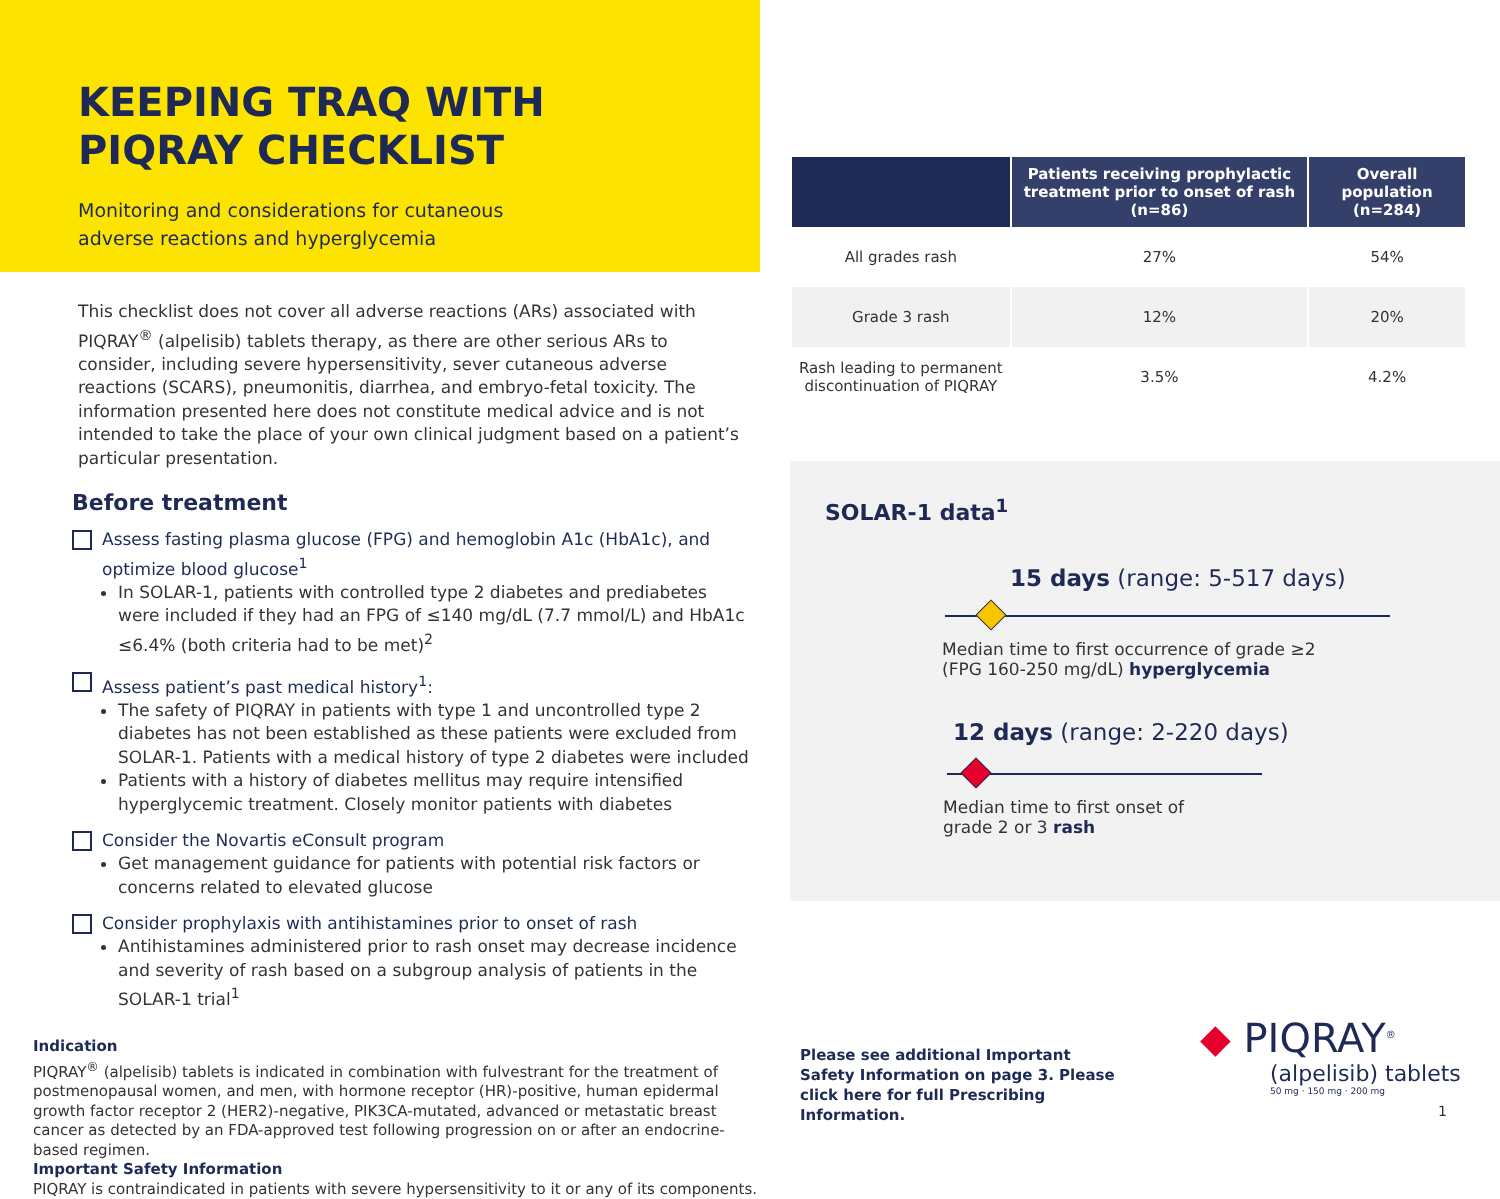KEEPING TRAQ WITH
PIQRAY CHECKLIST
Monitoring and considerations for cutaneous adverse reactions and hyperglycemia
This checklist does not cover all adverse reactions (ARs) associated with PIQRAY<sup>®</sup> (alpelisib) tablets therapy, as there are other serious ARs to consider, including severe hypersensitivity, sever cutaneous adverse reactions (SCARS), pneumonitis, diarrhea, and embryo-fetal toxicity. The information presented here does not constitute medical advice and is not intended to take the place of your own clinical judgment based on a patient’s particular presentation.
Before treatment
Assess fasting plasma glucose (FPG) and hemoglobin A1c (HbA1c), and optimize blood glucose<sup>1</sup>
In SOLAR-1, patients with controlled type 2 diabetes and prediabetes were included if they had an FPG of ≤140 mg/dL (7.7 mmol/L) and HbA1c ≤6.4% (both criteria had to be met)<sup>2</sup>
Assess patient’s past medical history<sup>1</sup>:
The safety of PIQRAY in patients with type 1 and uncontrolled type 2 diabetes has not been established as these patients were excluded from SOLAR-1. Patients with a medical history of type 2 diabetes were included
Patients with a history of diabetes mellitus may require intensified hyperglycemic treatment. Closely monitor patients with diabetes
Consider the Novartis eConsult program
Get management guidance for patients with potential risk factors or concerns related to elevated glucose
Consider prophylaxis with antihistamines prior to onset of rash
Antihistamines administered prior to rash onset may decrease incidence and severity of rash based on a subgroup analysis of patients in the SOLAR-1 trial<sup>1</sup>
Indication
PIQRAY<sup>®</sup> (alpelisib) tablets is indicated in combination with fulvestrant for the treatment of postmenopausal women, and men, with hormone receptor (HR)-positive, human epidermal growth factor receptor 2 (HER2)-negative, PIK3CA-mutated, advanced or metastatic breast cancer as detected by an FDA-approved test following progression on or after an endocrine-based regimen.
Important Safety Information
PIQRAY is contraindicated in patients with severe hypersensitivity to it or any of its components.
| | Patients receiving prophylactic treatment prior to onset of rash (n=86) | Overall population (n=284) |
| --- | --- | --- |
| All grades rash | 27% | 54% |
| Grade 3 rash | 12% | 20% |
| Rash leading to permanent discontinuation of PIQRAY | 3.5% | 4.2% |
SOLAR-1 data<sup>1</sup>
15 days (range: 5-517 days)
Median time to first occurrence of grade ≥2
(FPG 160-250 mg/dL) hyperglycemia
12 days (range: 2-220 days)
Median time to first onset of
grade 2 or 3 rash
Please see additional Important Safety Information on page 3. Please click here for full Prescribing Information.
◆ PIQRAY<sup>®</sup>
(alpelisib) tablets
50 mg · 150 mg · 200 mg
1